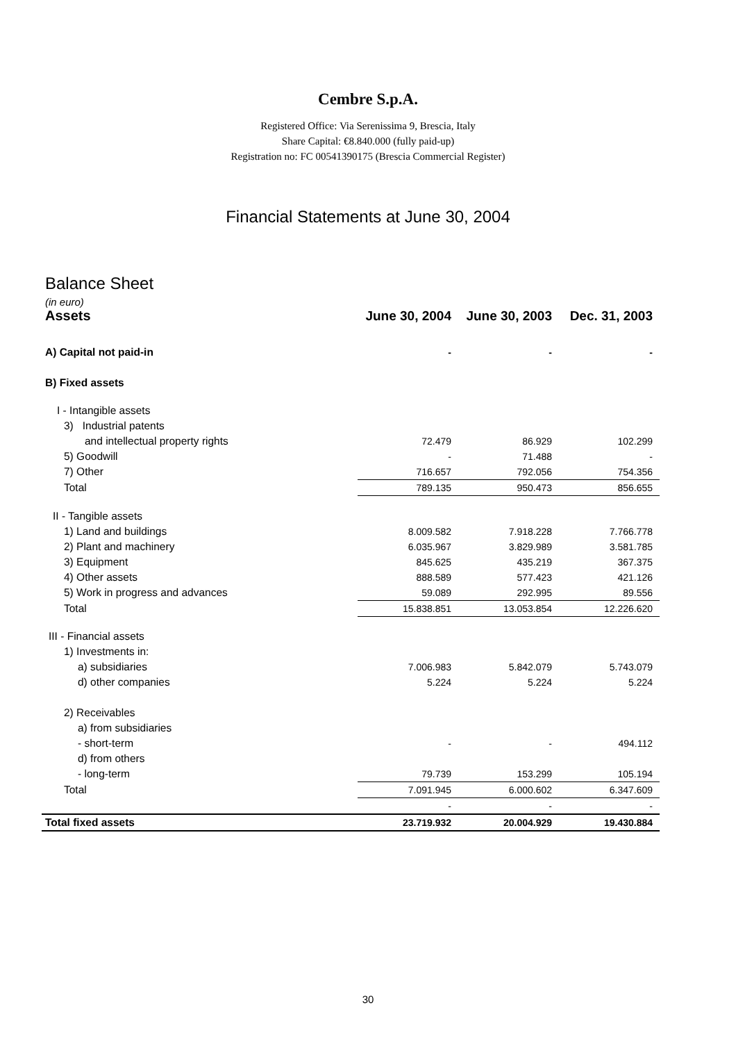Cembre S.p.A.
Registered Office: Via Serenissima 9, Brescia, Italy
Share Capital: €8.840.000 (fully paid-up)
Registration no: FC 00541390175 (Brescia Commercial Register)
Financial Statements at June 30, 2004
Balance Sheet
(in euro)
| Assets | June 30, 2004 | June 30, 2003 | Dec. 31, 2003 |
| --- | --- | --- | --- |
| A) Capital not paid-in | - | - | - |
| B) Fixed assets | | | |
| I - Intangible assets | | | |
| 3) Industrial patents | | | |
| and intellectual property rights | 72.479 | 86.929 | 102.299 |
| 5) Goodwill | - | 71.488 | - |
| 7) Other | 716.657 | 792.056 | 754.356 |
| Total | 789.135 | 950.473 | 856.655 |
| II - Tangible assets | | | |
| 1) Land and buildings | 8.009.582 | 7.918.228 | 7.766.778 |
| 2) Plant and machinery | 6.035.967 | 3.829.989 | 3.581.785 |
| 3) Equipment | 845.625 | 435.219 | 367.375 |
| 4) Other assets | 888.589 | 577.423 | 421.126 |
| 5) Work in progress and advances | 59.089 | 292.995 | 89.556 |
| Total | 15.838.851 | 13.053.854 | 12.226.620 |
| III - Financial assets | | | |
| 1) Investments in: | | | |
| a) subsidiaries | 7.006.983 | 5.842.079 | 5.743.079 |
| d) other companies | 5.224 | 5.224 | 5.224 |
| 2) Receivables | | | |
| a) from subsidiaries | | | |
| - short-term | - | - | 494.112 |
| d) from others | | | |
| - long-term | 79.739 | 153.299 | 105.194 |
| Total | 7.091.945 | 6.000.602 | 6.347.609 |
| | - | - | - |
| Total fixed assets | 23.719.932 | 20.004.929 | 19.430.884 |
30